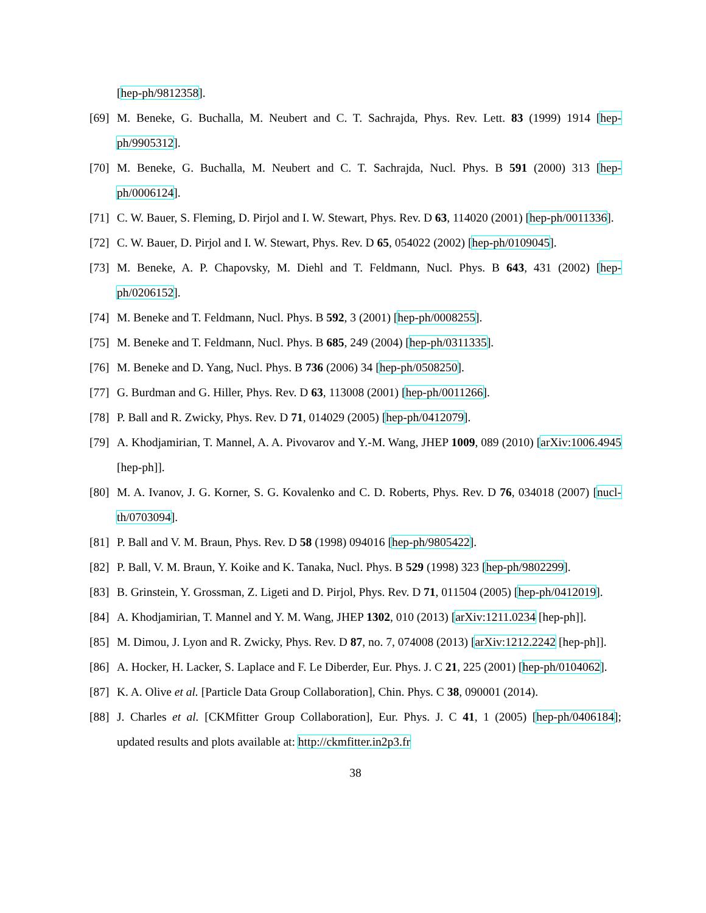[hep-ph/9812358].
[69] M. Beneke, G. Buchalla, M. Neubert and C. T. Sachrajda, Phys. Rev. Lett. 83 (1999) 1914 [hep-ph/9905312].
[70] M. Beneke, G. Buchalla, M. Neubert and C. T. Sachrajda, Nucl. Phys. B 591 (2000) 313 [hep-ph/0006124].
[71] C. W. Bauer, S. Fleming, D. Pirjol and I. W. Stewart, Phys. Rev. D 63, 114020 (2001) [hep-ph/0011336].
[72] C. W. Bauer, D. Pirjol and I. W. Stewart, Phys. Rev. D 65, 054022 (2002) [hep-ph/0109045].
[73] M. Beneke, A. P. Chapovsky, M. Diehl and T. Feldmann, Nucl. Phys. B 643, 431 (2002) [hep-ph/0206152].
[74] M. Beneke and T. Feldmann, Nucl. Phys. B 592, 3 (2001) [hep-ph/0008255].
[75] M. Beneke and T. Feldmann, Nucl. Phys. B 685, 249 (2004) [hep-ph/0311335].
[76] M. Beneke and D. Yang, Nucl. Phys. B 736 (2006) 34 [hep-ph/0508250].
[77] G. Burdman and G. Hiller, Phys. Rev. D 63, 113008 (2001) [hep-ph/0011266].
[78] P. Ball and R. Zwicky, Phys. Rev. D 71, 014029 (2005) [hep-ph/0412079].
[79] A. Khodjamirian, T. Mannel, A. A. Pivovarov and Y.-M. Wang, JHEP 1009, 089 (2010) [arXiv:1006.4945 [hep-ph]].
[80] M. A. Ivanov, J. G. Korner, S. G. Kovalenko and C. D. Roberts, Phys. Rev. D 76, 034018 (2007) [nucl-th/0703094].
[81] P. Ball and V. M. Braun, Phys. Rev. D 58 (1998) 094016 [hep-ph/9805422].
[82] P. Ball, V. M. Braun, Y. Koike and K. Tanaka, Nucl. Phys. B 529 (1998) 323 [hep-ph/9802299].
[83] B. Grinstein, Y. Grossman, Z. Ligeti and D. Pirjol, Phys. Rev. D 71, 011504 (2005) [hep-ph/0412019].
[84] A. Khodjamirian, T. Mannel and Y. M. Wang, JHEP 1302, 010 (2013) [arXiv:1211.0234 [hep-ph]].
[85] M. Dimou, J. Lyon and R. Zwicky, Phys. Rev. D 87, no. 7, 074008 (2013) [arXiv:1212.2242 [hep-ph]].
[86] A. Hocker, H. Lacker, S. Laplace and F. Le Diberder, Eur. Phys. J. C 21, 225 (2001) [hep-ph/0104062].
[87] K. A. Olive et al. [Particle Data Group Collaboration], Chin. Phys. C 38, 090001 (2014).
[88] J. Charles et al. [CKMfitter Group Collaboration], Eur. Phys. J. C 41, 1 (2005) [hep-ph/0406184]; updated results and plots available at: http://ckmfitter.in2p3.fr
38